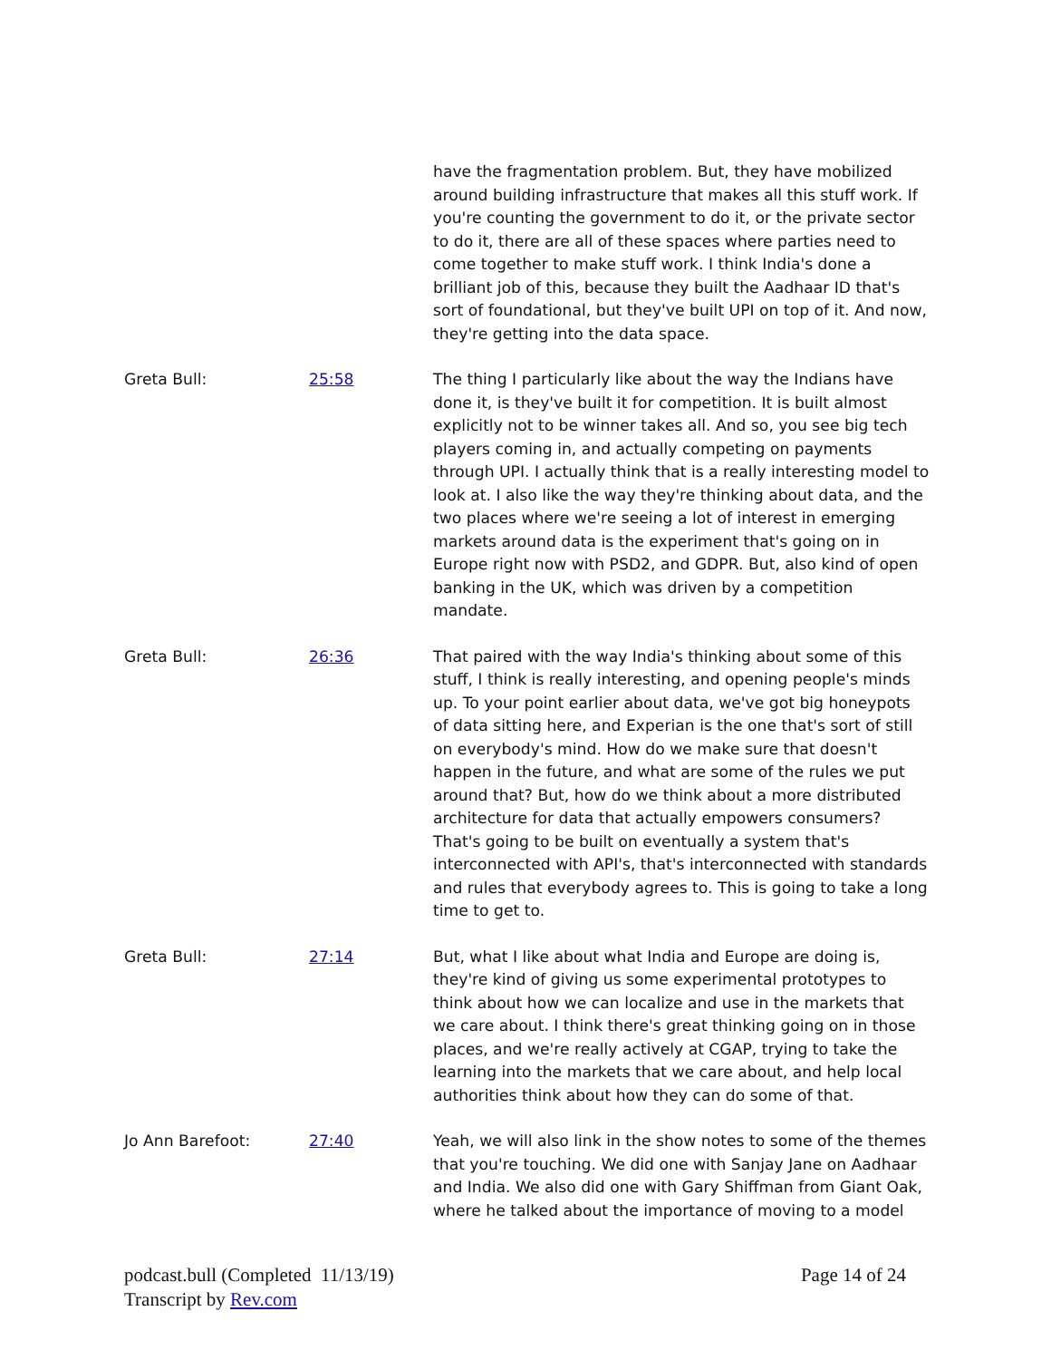have the fragmentation problem. But, they have mobilized around building infrastructure that makes all this stuff work. If you're counting the government to do it, or the private sector to do it, there are all of these spaces where parties need to come together to make stuff work. I think India's done a brilliant job of this, because they built the Aadhaar ID that's sort of foundational, but they've built UPI on top of it. And now, they're getting into the data space.
Greta Bull: 25:58 The thing I particularly like about the way the Indians have done it, is they've built it for competition. It is built almost explicitly not to be winner takes all. And so, you see big tech players coming in, and actually competing on payments through UPI. I actually think that is a really interesting model to look at. I also like the way they're thinking about data, and the two places where we're seeing a lot of interest in emerging markets around data is the experiment that's going on in Europe right now with PSD2, and GDPR. But, also kind of open banking in the UK, which was driven by a competition mandate.
Greta Bull: 26:36 That paired with the way India's thinking about some of this stuff, I think is really interesting, and opening people's minds up. To your point earlier about data, we've got big honeypots of data sitting here, and Experian is the one that's sort of still on everybody's mind. How do we make sure that doesn't happen in the future, and what are some of the rules we put around that? But, how do we think about a more distributed architecture for data that actually empowers consumers? That's going to be built on eventually a system that's interconnected with API's, that's interconnected with standards and rules that everybody agrees to. This is going to take a long time to get to.
Greta Bull: 27:14 But, what I like about what India and Europe are doing is, they're kind of giving us some experimental prototypes to think about how we can localize and use in the markets that we care about. I think there's great thinking going on in those places, and we're really actively at CGAP, trying to take the learning into the markets that we care about, and help local authorities think about how they can do some of that.
Jo Ann Barefoot: 27:40 Yeah, we will also link in the show notes to some of the themes that you're touching. We did one with Sanjay Jane on Aadhaar and India. We also did one with Gary Shiffman from Giant Oak, where he talked about the importance of moving to a model
podcast.bull (Completed 11/13/19)
Transcript by Rev.com
Page 14 of 24